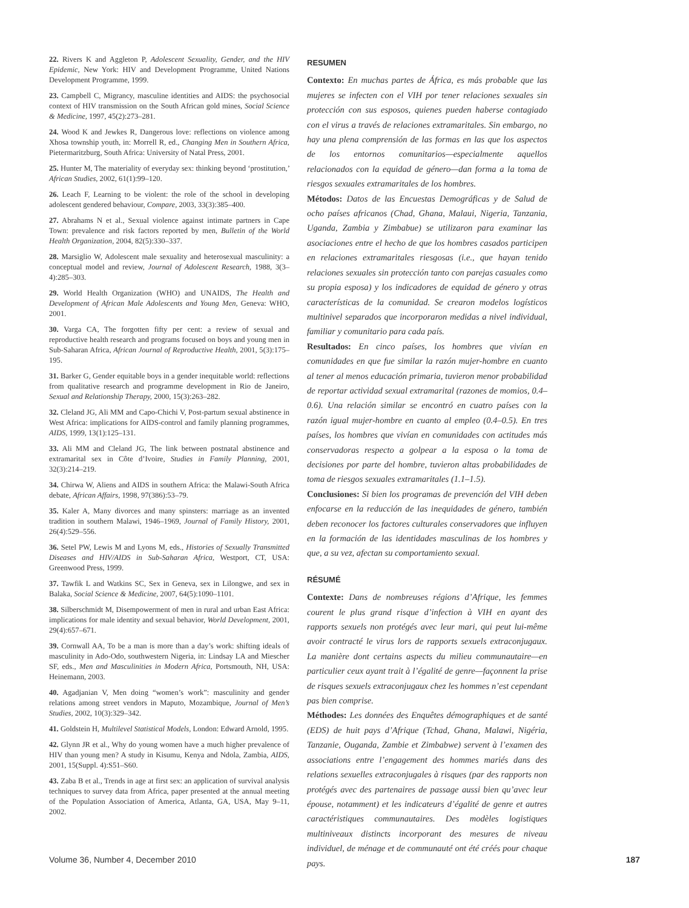22. Rivers K and Aggleton P, Adolescent Sexuality, Gender, and the HIV Epidemic, New York: HIV and Development Programme, United Nations Development Programme, 1999.
23. Campbell C, Migrancy, masculine identities and AIDS: the psychosocial context of HIV transmission on the South African gold mines, Social Science & Medicine, 1997, 45(2):273–281.
24. Wood K and Jewkes R, Dangerous love: reflections on violence among Xhosa township youth, in: Morrell R, ed., Changing Men in Southern Africa, Pietermaritzburg, South Africa: University of Natal Press, 2001.
25. Hunter M, The materiality of everyday sex: thinking beyond ‘prostitution,’ African Studies, 2002, 61(1):99–120.
26. Leach F, Learning to be violent: the role of the school in developing adolescent gendered behaviour, Compare, 2003, 33(3):385–400.
27. Abrahams N et al., Sexual violence against intimate partners in Cape Town: prevalence and risk factors reported by men, Bulletin of the World Health Organization, 2004, 82(5):330–337.
28. Marsiglio W, Adolescent male sexuality and heterosexual masculinity: a conceptual model and review, Journal of Adolescent Research, 1988, 3(3–4):285–303.
29. World Health Organization (WHO) and UNAIDS, The Health and Development of African Male Adolescents and Young Men, Geneva: WHO, 2001.
30. Varga CA, The forgotten fifty per cent: a review of sexual and reproductive health research and programs focused on boys and young men in Sub-Saharan Africa, African Journal of Reproductive Health, 2001, 5(3):175–195.
31. Barker G, Gender equitable boys in a gender inequitable world: reflections from qualitative research and programme development in Rio de Janeiro, Sexual and Relationship Therapy, 2000, 15(3):263–282.
32. Cleland JG, Ali MM and Capo-Chichi V, Post-partum sexual abstinence in West Africa: implications for AIDS-control and family planning programmes, AIDS, 1999, 13(1):125–131.
33. Ali MM and Cleland JG, The link between postnatal abstinence and extramarital sex in Côte d’Ivoire, Studies in Family Planning, 2001, 32(3):214–219.
34. Chirwa W, Aliens and AIDS in southern Africa: the Malawi-South Africa debate, African Affairs, 1998, 97(386):53–79.
35. Kaler A, Many divorces and many spinsters: marriage as an invented tradition in southern Malawi, 1946–1969, Journal of Family History, 2001, 26(4):529–556.
36. Setel PW, Lewis M and Lyons M, eds., Histories of Sexually Transmitted Diseases and HIV/AIDS in Sub-Saharan Africa, Westport, CT, USA: Greenwood Press, 1999.
37. Tawfik L and Watkins SC, Sex in Geneva, sex in Lilongwe, and sex in Balaka, Social Science & Medicine, 2007, 64(5):1090–1101.
38. Silberschmidt M, Disempowerment of men in rural and urban East Africa: implications for male identity and sexual behavior, World Development, 2001, 29(4):657–671.
39. Cornwall AA, To be a man is more than a day’s work: shifting ideals of masculinity in Ado-Odo, southwestern Nigeria, in: Lindsay LA and Miescher SF, eds., Men and Masculinities in Modern Africa, Portsmouth, NH, USA: Heinemann, 2003.
40. Agadjanian V, Men doing “women’s work”: masculinity and gender relations among street vendors in Maputo, Mozambique, Journal of Men’s Studies, 2002, 10(3):329–342.
41. Goldstein H, Multilevel Statistical Models, London: Edward Arnold, 1995.
42. Glynn JR et al., Why do young women have a much higher prevalence of HIV than young men? A study in Kisumu, Kenya and Ndola, Zambia, AIDS, 2001, 15(Suppl. 4):S51–S60.
43. Zaba B et al., Trends in age at first sex: an application of survival analysis techniques to survey data from Africa, paper presented at the annual meeting of the Population Association of America, Atlanta, GA, USA, May 9–11, 2002.
RESUMEN
Contexto: En muchas partes de África, es más probable que las mujeres se infecten con el VIH por tener relaciones sexuales sin protección con sus esposos, quienes pueden haberse contagiado con el virus a través de relaciones extramaritales. Sin embargo, no hay una plena comprensión de las formas en las que los aspectos de los entornos comunitarios—especialmente aquellos relacionados con la equidad de género—dan forma a la toma de riesgos sexuales extramaritales de los hombres.
Métodos: Datos de las Encuestas Demográficas y de Salud de ocho países africanos (Chad, Ghana, Malaui, Nigeria, Tanzania, Uganda, Zambia y Zimbabue) se utilizaron para examinar las asociaciones entre el hecho de que los hombres casados participen en relaciones extramaritales riesgosas (i.e., que hayan tenido relaciones sexuales sin protección tanto con parejas casuales como su propia esposa) y los indicadores de equidad de género y otras características de la comunidad. Se crearon modelos logísticos multinivel separados que incorporaron medidas a nivel individual, familiar y comunitario para cada país.
Resultados: En cinco países, los hombres que vivían en comunidades en que fue similar la razón mujer-hombre en cuanto al tener al menos educación primaria, tuvieron menor probabilidad de reportar actividad sexual extramarital (razones de momios, 0.4–0.6). Una relación similar se encontró en cuatro países con la razón igual mujer-hombre en cuanto al empleo (0.4–0.5). En tres países, los hombres que vivían en comunidades con actitudes más conservadoras respecto a golpear a la esposa o la toma de decisiones por parte del hombre, tuvieron altas probabilidades de toma de riesgos sexuales extramaritales (1.1–1.5).
Conclusiones: Si bien los programas de prevención del VIH deben enfocarse en la reducción de las inequidades de género, también deben reconocer los factores culturales conservadores que influyen en la formación de las identidades masculinas de los hombres y que, a su vez, afectan su comportamiento sexual.
RÉSUMÉ
Contexte: Dans de nombreuses régions d’Afrique, les femmes courent le plus grand risque d’infection à VIH en ayant des rapports sexuels non protégés avec leur mari, qui peut lui-même avoir contracté le virus lors de rapports sexuels extraconjugaux. La manière dont certains aspects du milieu communautaire—en particulier ceux ayant trait à l’égalité de genre—façonnent la prise de risques sexuels extraconjugaux chez les hommes n’est cependant pas bien comprise.
Méthodes: Les données des Enquêtes démographiques et de santé (EDS) de huit pays d’Afrique (Tchad, Ghana, Malawi, Nigéria, Tanzanie, Ouganda, Zambie et Zimbabwe) servent à l’examen des associations entre l’engagement des hommes mariés dans des relations sexuelles extraconjugales à risques (par des rapports non protégés avec des partenaires de passage aussi bien qu’avec leur épouse, notamment) et les indicateurs d’égalité de genre et autres caractéristiques communautaires. Des modèles logistiques multiniveaux distincts incorporant des mesures de niveau individuel, de ménage et de communauté ont été créés pour chaque pays.
Volume 36, Number 4, December 2010 187